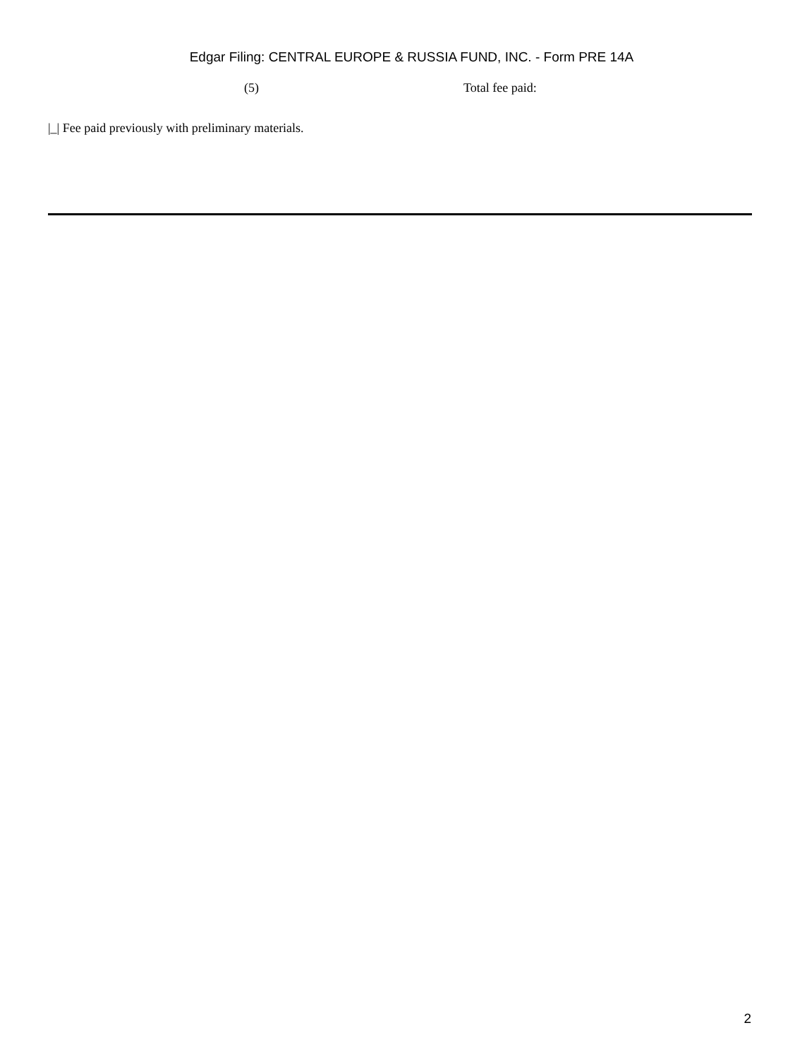Edgar Filing: CENTRAL EUROPE & RUSSIA FUND, INC. - Form PRE 14A
(5) Total fee paid:
|_| Fee paid previously with preliminary materials.
2